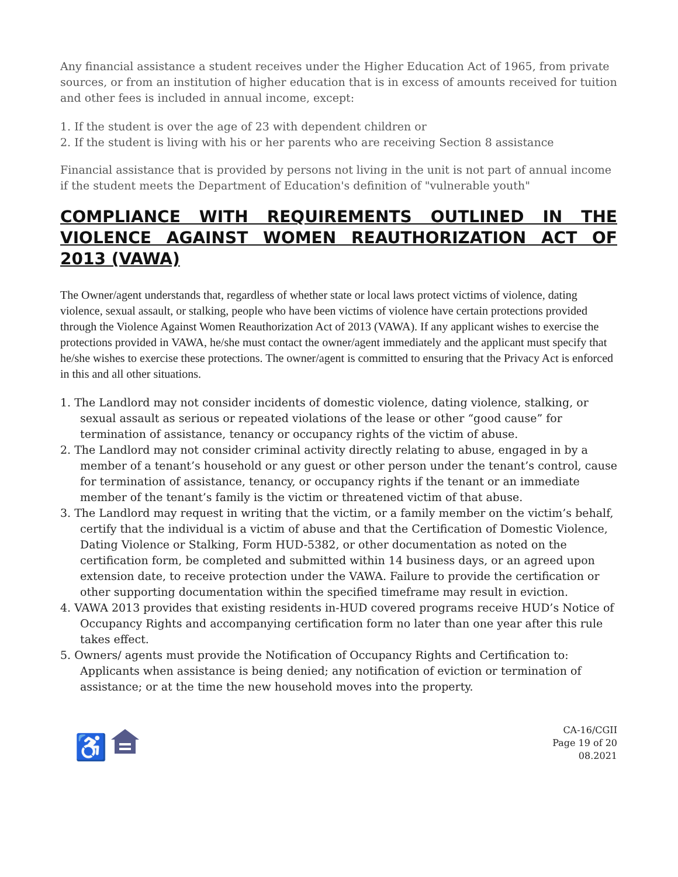Any financial assistance a student receives under the Higher Education Act of 1965, from private sources, or from an institution of higher education that is in excess of amounts received for tuition and other fees is included in annual income, except:
1. If the student is over the age of 23 with dependent children or
2. If the student is living with his or her parents who are receiving Section 8 assistance
Financial assistance that is provided by persons not living in the unit is not part of annual income if the student meets the Department of Education's definition of "vulnerable youth"
COMPLIANCE WITH REQUIREMENTS OUTLINED IN THE VIOLENCE AGAINST WOMEN REAUTHORIZATION ACT OF 2013 (VAWA)
The Owner/agent understands that, regardless of whether state or local laws protect victims of violence, dating violence, sexual assault, or stalking, people who have been victims of violence have certain protections provided through the Violence Against Women Reauthorization Act of 2013 (VAWA). If any applicant wishes to exercise the protections provided in VAWA, he/she must contact the owner/agent immediately and the applicant must specify that he/she wishes to exercise these protections. The owner/agent is committed to ensuring that the Privacy Act is enforced in this and all other situations.
1. The Landlord may not consider incidents of domestic violence, dating violence, stalking, or sexual assault as serious or repeated violations of the lease or other “good cause” for termination of assistance, tenancy or occupancy rights of the victim of abuse.
2. The Landlord may not consider criminal activity directly relating to abuse, engaged in by a member of a tenant’s household or any guest or other person under the tenant’s control, cause for termination of assistance, tenancy, or occupancy rights if the tenant or an immediate member of the tenant’s family is the victim or threatened victim of that abuse.
3. The Landlord may request in writing that the victim, or a family member on the victim’s behalf, certify that the individual is a victim of abuse and that the Certification of Domestic Violence, Dating Violence or Stalking, Form HUD-5382, or other documentation as noted on the certification form, be completed and submitted within 14 business days, or an agreed upon extension date, to receive protection under the VAWA. Failure to provide the certification or other supporting documentation within the specified timeframe may result in eviction.
4. VAWA 2013 provides that existing residents in-HUD covered programs receive HUD’s Notice of Occupancy Rights and accompanying certification form no later than one year after this rule takes effect.
5. Owners/ agents must provide the Notification of Occupancy Rights and Certification to: Applicants when assistance is being denied; any notification of eviction or termination of assistance; or at the time the new household moves into the property.
♿
CA-16/CGII
Page 19 of 20
08.2021